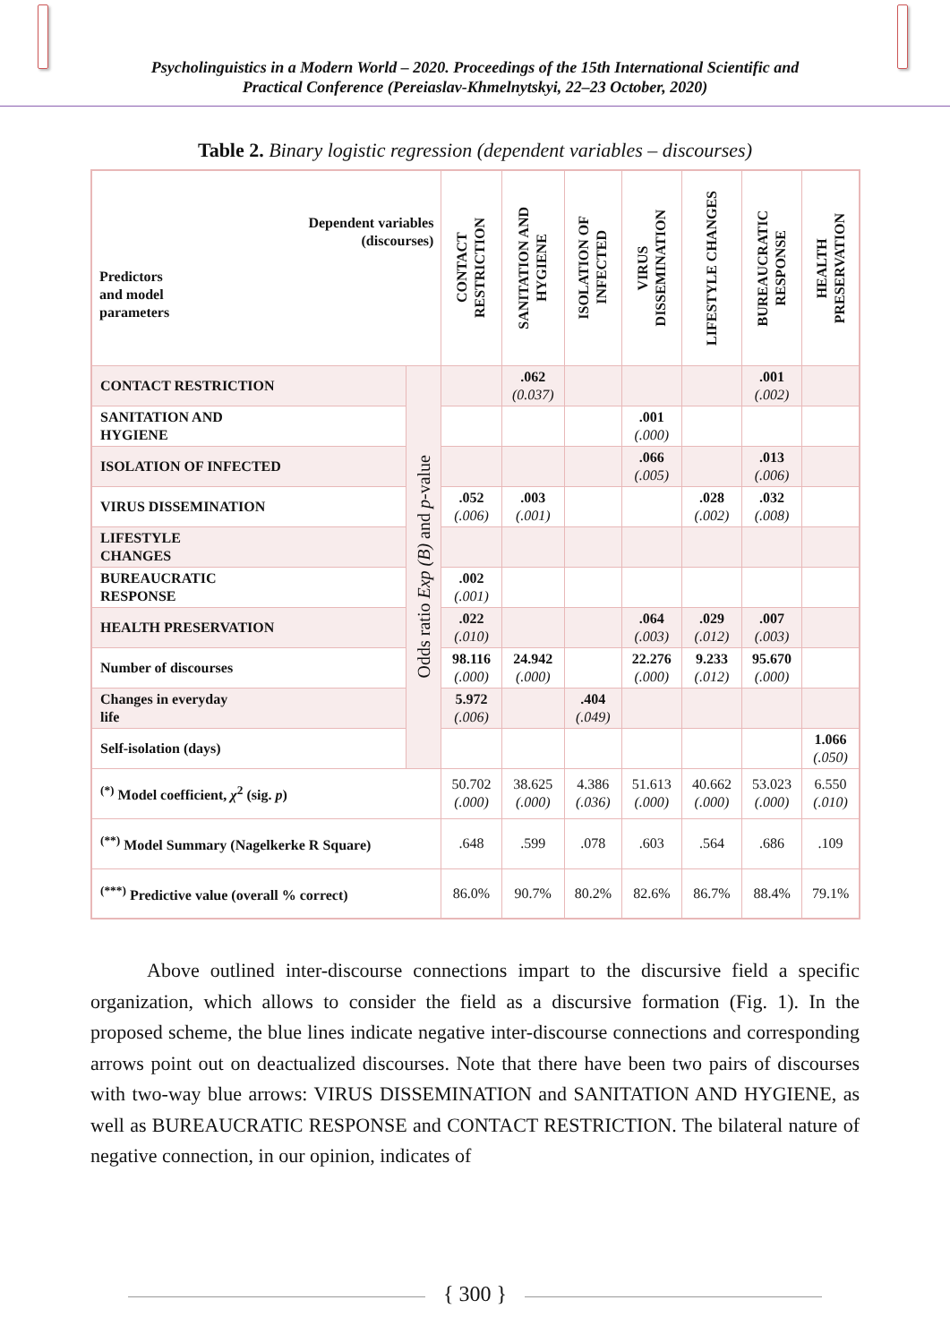Psycholinguistics in a Modern World – 2020. Proceedings of the 15th International Scientific and
Practical Conference (Pereiaslav-Khmelnytskyi, 22–23 October, 2020)
Table 2. Binary logistic regression (dependent variables – discourses)
| Dependent variables (discourses) Predictors and model parameters | | CONTACT RESTRICTION | SANITATION AND HYGIENE | ISOLATION OF INFECTED | VIRUS DISSEMINATION | LIFESTYLE CHANGES | BUREAUCRATIC RESPONSE | HEALTH PRESERVATION |
| --- | --- | --- | --- | --- | --- | --- | --- | --- |
| CONTACT RESTRICTION | Odds ratio Exp (B) and p -value | | .062 (0.037) | | | | .001 (.002) | |
| SANITATION AND HYGIENE | | | | | .001 (.000) | | | |
| ISOLATION OF INFECTED | | | | | .066 (.005) | | .013 (.006) | |
| VIRUS DISSEMINATION | | .052 (.006) | .003 (.001) | | | .028 (.002) | .032 (.008) | |
| LIFESTYLE CHANGES | | | | | | | | |
| BUREAUCRATIC RESPONSE | | .002 (.001) | | | | | | |
| HEALTH PRESERVATION | | .022 (.010) | | | .064 (.003) | .029 (.012) | .007 (.003) | |
| Number of discourses | | 98.116 (.000) | 24.942 (.000) | | 22.276 (.000) | 9.233 (.012) | 95.670 (.000) | |
| Changes in everyday life | | 5.972 (.006) | | .404 (.049) | | | | |
| Self-isolation (days) | | | | | | | | 1.066 (.050) |
| <sup>(*)</sup> Model coefficient, χ<sup>2</sup> (sig. p ) | | 50.702 (.000) | 38.625 (.000) | 4.386 (.036) | 51.613 (.000) | 40.662 (.000) | 53.023 (.000) | 6.550 (.010) |
| <sup>(**)</sup> Model Summary (Nagelkerke R Square) | | .648 | .599 | .078 | .603 | .564 | .686 | .109 |
| <sup>(***)</sup> Predictive value (overall % correct) | | 86.0% | 90.7% | 80.2% | 82.6% | 86.7% | 88.4% | 79.1% |
Above outlined inter-discourse connections impart to the discursive field a specific organization, which allows to consider the field as a discursive formation (Fig. 1). In the proposed scheme, the blue lines indicate negative inter-discourse connections and corresponding arrows point out on deactualized discourses. Note that there have been two pairs of discourses with two-way blue arrows: VIRUS DISSEMINATION and SANITATION AND HYGIENE, as well as BUREAUCRATIC RESPONSE and CONTACT RESTRICTION. The bilateral nature of negative connection, in our opinion, indicates of
{ 300 }